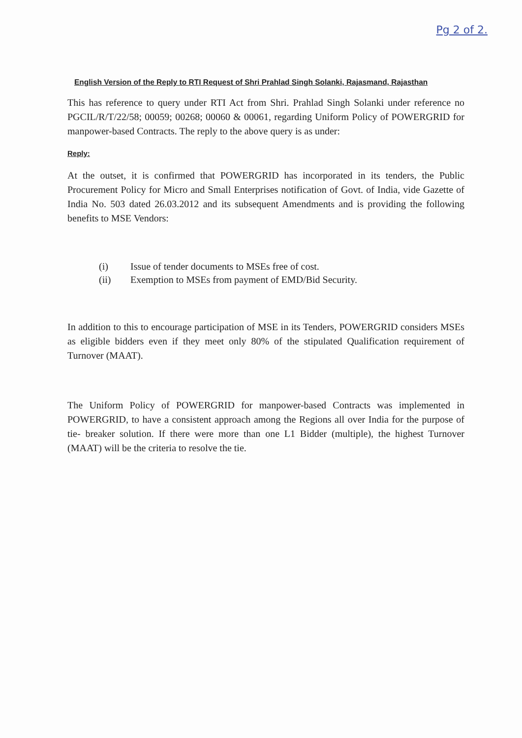Pg 2 of 2.
English Version of the Reply to RTI Request of Shri Prahlad Singh Solanki, Rajasmand, Rajasthan
This has reference to query under RTI Act from Shri. Prahlad Singh Solanki under reference no PGCIL/R/T/22/58; 00059; 00268; 00060 & 00061, regarding Uniform Policy of POWERGRID for manpower-based Contracts. The reply to the above query is as under:
Reply:
At the outset, it is confirmed that POWERGRID has incorporated in its tenders, the Public Procurement Policy for Micro and Small Enterprises notification of Govt. of India, vide Gazette of India No. 503 dated 26.03.2012 and its subsequent Amendments and is providing the following benefits to MSE Vendors:
(i) Issue of tender documents to MSEs free of cost.
(ii) Exemption to MSEs from payment of EMD/Bid Security.
In addition to this to encourage participation of MSE in its Tenders, POWERGRID considers MSEs as eligible bidders even if they meet only 80% of the stipulated Qualification requirement of Turnover (MAAT).
The Uniform Policy of POWERGRID for manpower-based Contracts was implemented in POWERGRID, to have a consistent approach among the Regions all over India for the purpose of tie- breaker solution. If there were more than one L1 Bidder (multiple), the highest Turnover (MAAT) will be the criteria to resolve the tie.